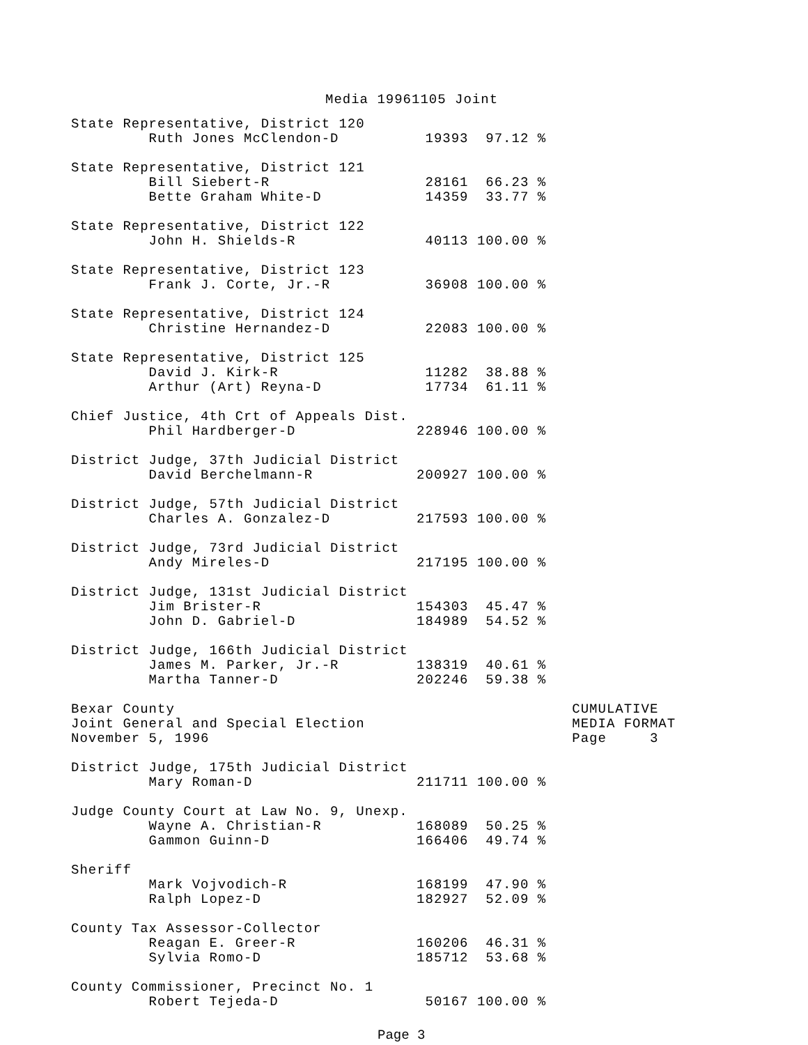Media 19961105 Joint
State Representative, District 120
         Ruth Jones McClendon-D          19393  97.12 %

State Representative, District 121
         Bill Siebert-R                  28161  66.23 %
         Bette Graham White-D            14359  33.77 %

State Representative, District 122
         John H. Shields-R               40113 100.00 %

State Representative, District 123
         Frank J. Corte, Jr.-R           36908 100.00 %

State Representative, District 124
         Christine Hernandez-D           22083 100.00 %

State Representative, District 125
         David J. Kirk-R                 11282  38.88 %
         Arthur (Art) Reyna-D            17734  61.11 %

Chief Justice, 4th Crt of Appeals Dist.
         Phil Hardberger-D              228946 100.00 %

District Judge, 37th Judicial District
         David Berchelmann-R            200927 100.00 %

District Judge, 57th Judicial District
         Charles A. Gonzalez-D          217593 100.00 %

District Judge, 73rd Judicial District
         Andy Mireles-D                 217195 100.00 %

District Judge, 131st Judicial District
         Jim Brister-R                  154303  45.47 %
         John D. Gabriel-D              184989  54.52 %

District Judge, 166th Judicial District
         James M. Parker, Jr.-R         138319  40.61 %
         Martha Tanner-D                202246  59.38 %

Bexar County                                              CUMULATIVE
Joint General and Special Election                        MEDIA FORMAT
November 5, 1996                                          Page     3

District Judge, 175th Judicial District
         Mary Roman-D                   211711 100.00 %

Judge County Court at Law No. 9, Unexp.
         Wayne A. Christian-R           168089  50.25 %
         Gammon Guinn-D                 166406  49.74 %

Sheriff
         Mark Vojvodich-R               168199  47.90 %
         Ralph Lopez-D                  182927  52.09 %

County Tax Assessor-Collector
         Reagan E. Greer-R              160206  46.31 %
         Sylvia Romo-D                  185712  53.68 %

County Commissioner, Precinct No. 1
         Robert Tejeda-D                 50167 100.00 %
Page 3